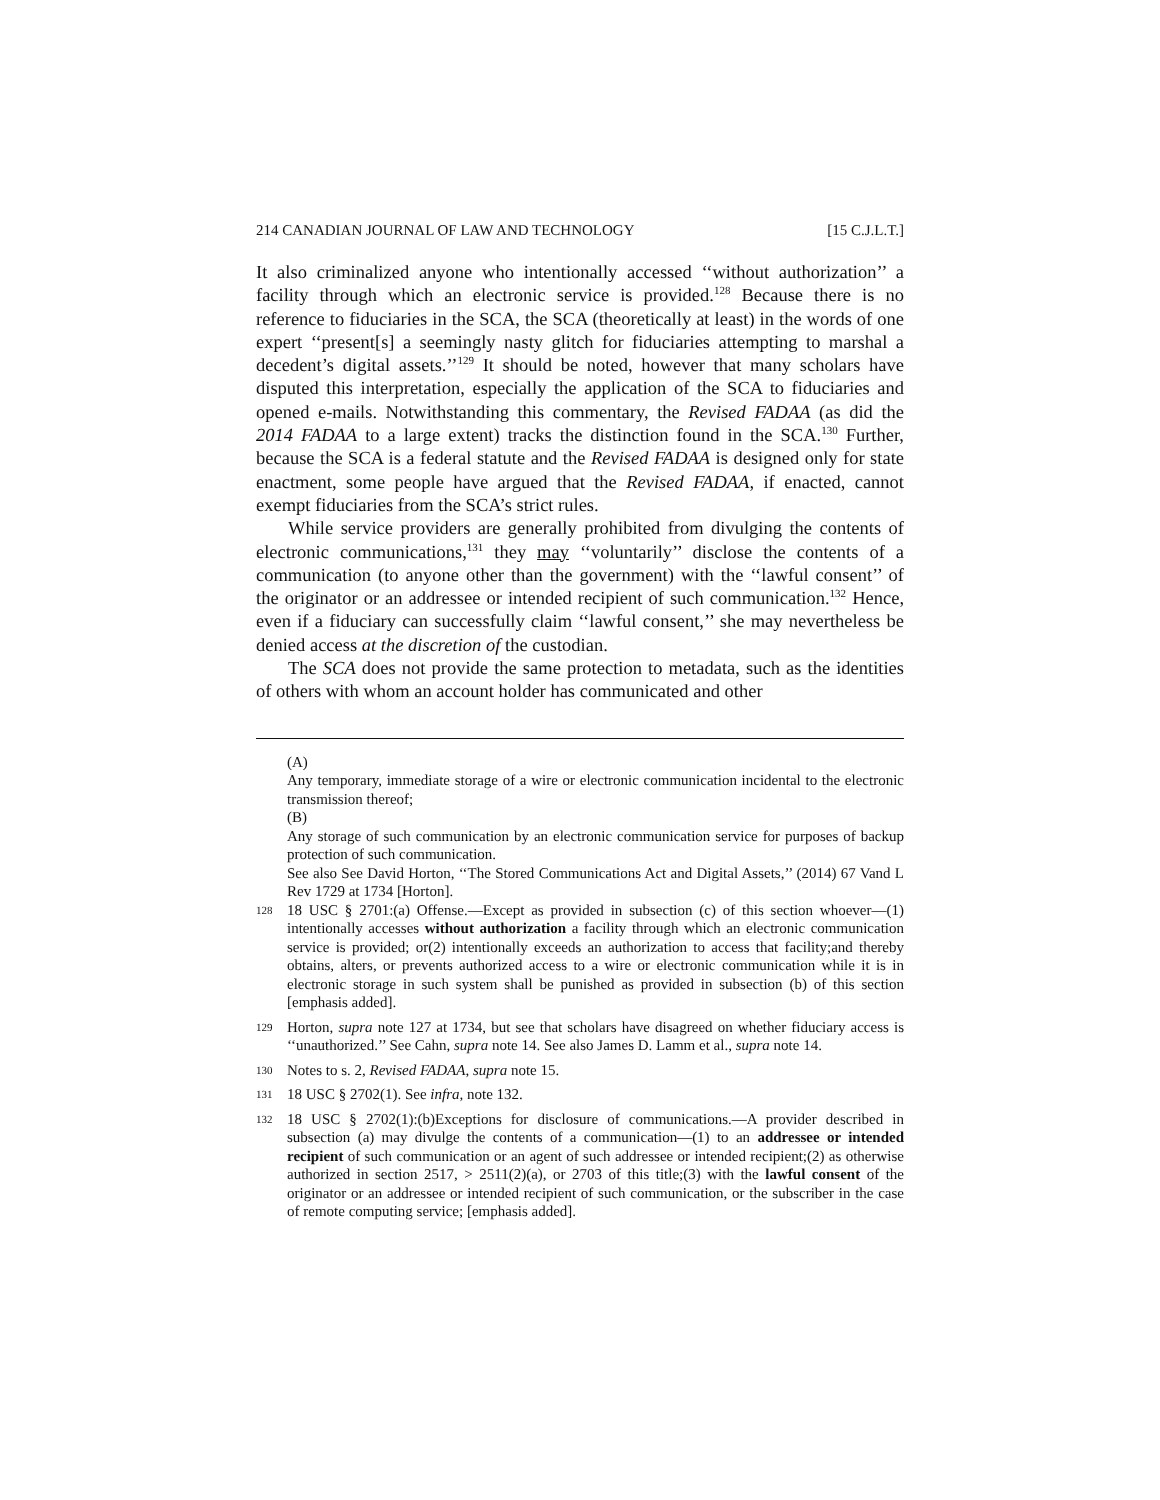214 CANADIAN JOURNAL OF LAW AND TECHNOLOGY [15 C.J.L.T.]
It also criminalized anyone who intentionally accessed ‘‘without authorization’’ a facility through which an electronic service is provided.<sup>128</sup> Because there is no reference to fiduciaries in the SCA, the SCA (theoretically at least) in the words of one expert ‘‘present[s] a seemingly nasty glitch for fiduciaries attempting to marshal a decedent’s digital assets.’’<sup>129</sup> It should be noted, however that many scholars have disputed this interpretation, especially the application of the SCA to fiduciaries and opened e-mails. Notwithstanding this commentary, the Revised FADAA (as did the 2014 FADAA to a large extent) tracks the distinction found in the SCA.<sup>130</sup> Further, because the SCA is a federal statute and the Revised FADAA is designed only for state enactment, some people have argued that the Revised FADAA, if enacted, cannot exempt fiduciaries from the SCA’s strict rules.
While service providers are generally prohibited from divulging the contents of electronic communications,<sup>131</sup> they may ‘‘voluntarily’’ disclose the contents of a communication (to anyone other than the government) with the ‘‘lawful consent’’ of the originator or an addressee or intended recipient of such communication.<sup>132</sup> Hence, even if a fiduciary can successfully claim ‘‘lawful consent,’’ she may nevertheless be denied access at the discretion of the custodian.
The SCA does not provide the same protection to metadata, such as the identities of others with whom an account holder has communicated and other
(A)
Any temporary, immediate storage of a wire or electronic communication incidental to the electronic transmission thereof;
(B)
Any storage of such communication by an electronic communication service for purposes of backup protection of such communication.
See also See David Horton, ‘‘The Stored Communications Act and Digital Assets,’’ (2014) 67 Vand L Rev 1729 at 1734 [Horton].
128 18 USC § 2701:(a) Offense.—Except as provided in subsection (c) of this section whoever—(1) intentionally accesses without authorization a facility through which an electronic communication service is provided; or(2) intentionally exceeds an authorization to access that facility;and thereby obtains, alters, or prevents authorized access to a wire or electronic communication while it is in electronic storage in such system shall be punished as provided in subsection (b) of this section [emphasis added].
129 Horton, supra note 127 at 1734, but see that scholars have disagreed on whether fiduciary access is ‘‘unauthorized.’’ See Cahn, supra note 14. See also James D. Lamm et al., supra note 14.
130 Notes to s. 2, Revised FADAA, supra note 15.
131 18 USC § 2702(1). See infra, note 132.
132 18 USC § 2702(1):(b)Exceptions for disclosure of communications.—A provider described in subsection (a) may divulge the contents of a communication—(1) to an addressee or intended recipient of such communication or an agent of such addressee or intended recipient;(2) as otherwise authorized in section 2517, > 2511(2)(a), or 2703 of this title;(3) with the lawful consent of the originator or an addressee or intended recipient of such communication, or the subscriber in the case of remote computing service; [emphasis added].